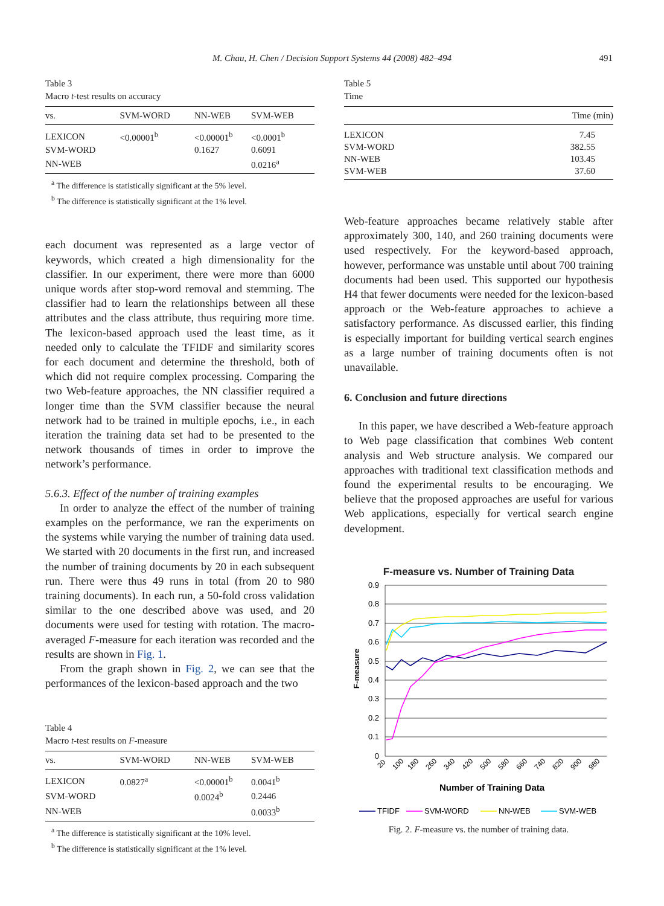M. Chau, H. Chen / Decision Support Systems 44 (2008) 482–494 491
Table 3
Macro t-test results on accuracy
| vs. | SVM-WORD | NN-WEB | SVM-WEB |
| --- | --- | --- | --- |
| LEXICON | <0.00001<sup>b</sup> | <0.00001<sup>b</sup> | <0.0001<sup>b</sup> |
| SVM-WORD | | 0.1627 | 0.6091 |
| NN-WEB | | | 0.0216<sup>a</sup> |
<sup>a</sup> The difference is statistically significant at the 5% level.
<sup>b</sup> The difference is statistically significant at the 1% level.
each document was represented as a large vector of keywords, which created a high dimensionality for the classifier. In our experiment, there were more than 6000 unique words after stop-word removal and stemming. The classifier had to learn the relationships between all these attributes and the class attribute, thus requiring more time. The lexicon-based approach used the least time, as it needed only to calculate the TFIDF and similarity scores for each document and determine the threshold, both of which did not require complex processing. Comparing the two Web-feature approaches, the NN classifier required a longer time than the SVM classifier because the neural network had to be trained in multiple epochs, i.e., in each iteration the training data set had to be presented to the network thousands of times in order to improve the network’s performance.
5.6.3. Effect of the number of training examples
In order to analyze the effect of the number of training examples on the performance, we ran the experiments on the systems while varying the number of training data used. We started with 20 documents in the first run, and increased the number of training documents by 20 in each subsequent run. There were thus 49 runs in total (from 20 to 980 training documents). In each run, a 50-fold cross validation similar to the one described above was used, and 20 documents were used for testing with rotation. The macro-averaged F-measure for each iteration was recorded and the results are shown in Fig. 1.
From the graph shown in Fig. 2, we can see that the performances of the lexicon-based approach and the two
Table 4
Macro t-test results on F-measure
| vs. | SVM-WORD | NN-WEB | SVM-WEB |
| --- | --- | --- | --- |
| LEXICON | 0.0827<sup>a</sup> | <0.00001<sup>b</sup> | 0.0041<sup>b</sup> |
| SVM-WORD | | 0.0024<sup>b</sup> | 0.2446 |
| NN-WEB | | | 0.0033<sup>b</sup> |
<sup>a</sup> The difference is statistically significant at the 10% level.
<sup>b</sup> The difference is statistically significant at the 1% level.
Table 5
Time
| | Time (min) |
| --- | --- |
| LEXICON | 7.45 |
| SVM-WORD | 382.55 |
| NN-WEB | 103.45 |
| SVM-WEB | 37.60 |
Web-feature approaches became relatively stable after approximately 300, 140, and 260 training documents were used respectively. For the keyword-based approach, however, performance was unstable until about 700 training documents had been used. This supported our hypothesis H4 that fewer documents were needed for the lexicon-based approach or the Web-feature approaches to achieve a satisfactory performance. As discussed earlier, this finding is especially important for building vertical search engines as a large number of training documents often is not unavailable.
6. Conclusion and future directions
In this paper, we have described a Web-feature approach to Web page classification that combines Web content analysis and Web structure analysis. We compared our approaches with traditional text classification methods and found the experimental results to be encouraging. We believe that the proposed approaches are useful for various Web applications, especially for vertical search engine development.
F-measure vs. Number of Training Data
0.9
0.8
0.7
0.6
0.5
0.4
0.3
0.2
0.1
0
F-measure
20
100
180
260
340
420
500
580
660
740
820
900
980
Number of Training Data
TFIDF
SVM-WORD
NN-WEB
SVM-WEB
Fig. 2. F-measure vs. the number of training data.